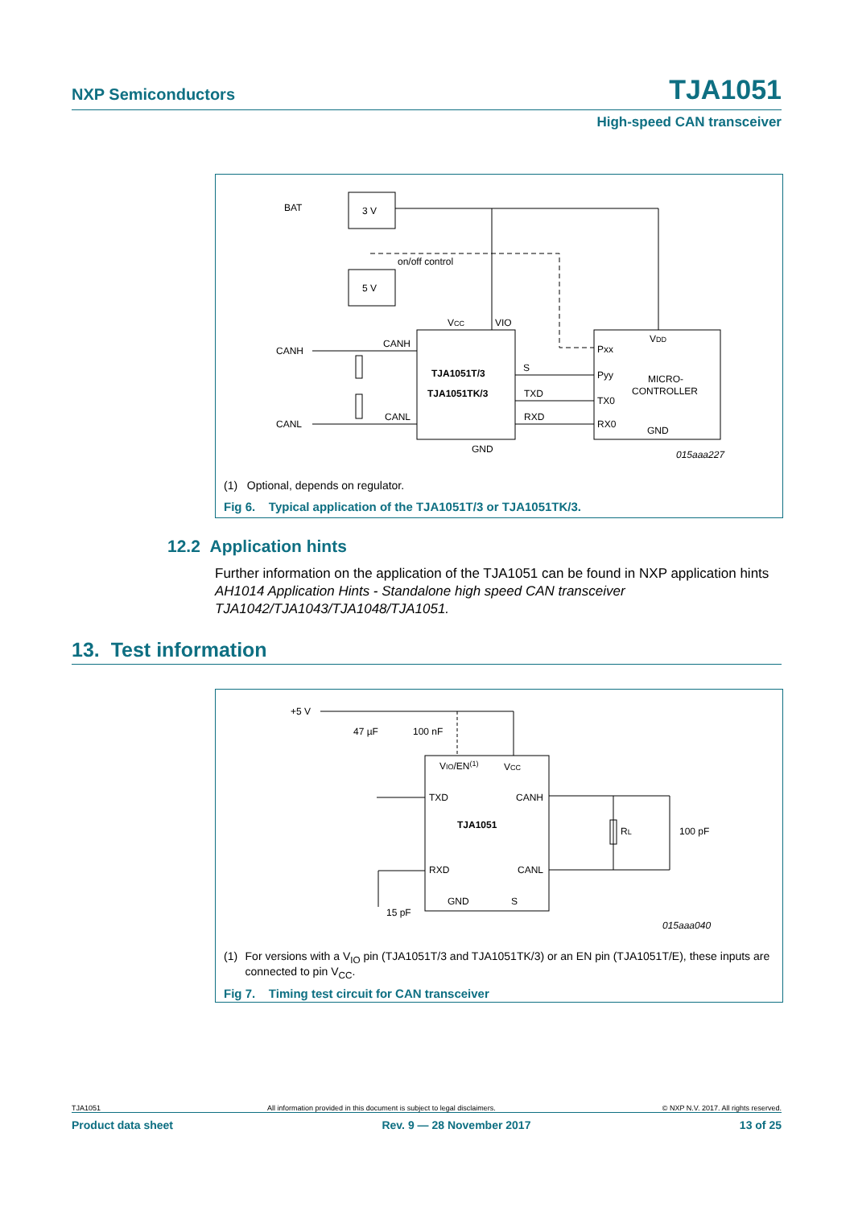NXP Semiconductors TJA1051
High-speed CAN transceiver
BAT
3 V
5 V
on/off control
VCC
VIO
CANH
CANL
CANH
CANL
TJA1051T/3
TJA1051TK/3
S
TXD
RXD
GND
Pxx
Pyy
TX0
RX0
VDD
MICRO-
CONTROLLER
GND
015aaa227
(1) Optional, depends on regulator.
Fig 6. Typical application of the TJA1051T/3 or TJA1051TK/3.
12.2 Application hints
Further information on the application of the TJA1051 can be found in NXP application hints AH1014 Application Hints - Standalone high speed CAN transceiver TJA1042/TJA1043/TJA1048/TJA1051.
13. Test information
+5 V
47 µF
100 nF
VIO/EN(1)
VCC
TXD
CANH
TJA1051
RXD
CANL
GND
S
RL
100 pF
15 pF
015aaa040
(1) For versions with a V<sub>IO</sub> pin (TJA1051T/3 and TJA1051TK/3) or an EN pin (TJA1051T/E), these inputs are connected to pin V<sub>CC</sub>.
Fig 7. Timing test circuit for CAN transceiver
TJA1051 All information provided in this document is subject to legal disclaimers. © NXP N.V. 2017. All rights reserved.
Product data sheet Rev. 9 — 28 November 2017 13 of 25